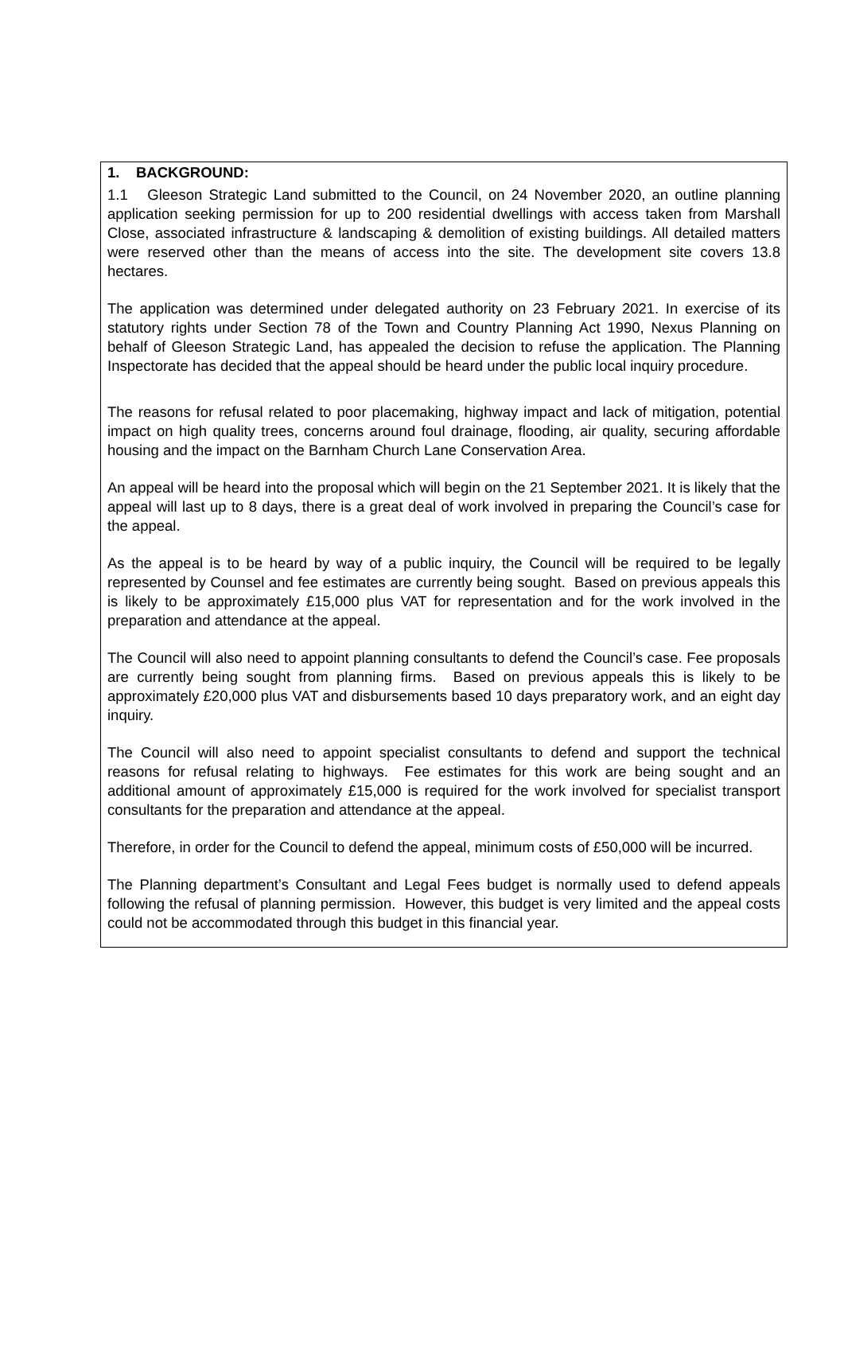1. BACKGROUND:
1.1 Gleeson Strategic Land submitted to the Council, on 24 November 2020, an outline planning application seeking permission for up to 200 residential dwellings with access taken from Marshall Close, associated infrastructure & landscaping & demolition of existing buildings. All detailed matters were reserved other than the means of access into the site. The development site covers 13.8 hectares.
The application was determined under delegated authority on 23 February 2021. In exercise of its statutory rights under Section 78 of the Town and Country Planning Act 1990, Nexus Planning on behalf of Gleeson Strategic Land, has appealed the decision to refuse the application. The Planning Inspectorate has decided that the appeal should be heard under the public local inquiry procedure.
The reasons for refusal related to poor placemaking, highway impact and lack of mitigation, potential impact on high quality trees, concerns around foul drainage, flooding, air quality, securing affordable housing and the impact on the Barnham Church Lane Conservation Area.
An appeal will be heard into the proposal which will begin on the 21 September 2021. It is likely that the appeal will last up to 8 days, there is a great deal of work involved in preparing the Council’s case for the appeal.
As the appeal is to be heard by way of a public inquiry, the Council will be required to be legally represented by Counsel and fee estimates are currently being sought. Based on previous appeals this is likely to be approximately £15,000 plus VAT for representation and for the work involved in the preparation and attendance at the appeal.
The Council will also need to appoint planning consultants to defend the Council’s case. Fee proposals are currently being sought from planning firms. Based on previous appeals this is likely to be approximately £20,000 plus VAT and disbursements based 10 days preparatory work, and an eight day inquiry.
The Council will also need to appoint specialist consultants to defend and support the technical reasons for refusal relating to highways. Fee estimates for this work are being sought and an additional amount of approximately £15,000 is required for the work involved for specialist transport consultants for the preparation and attendance at the appeal.
Therefore, in order for the Council to defend the appeal, minimum costs of £50,000 will be incurred.
The Planning department’s Consultant and Legal Fees budget is normally used to defend appeals following the refusal of planning permission. However, this budget is very limited and the appeal costs could not be accommodated through this budget in this financial year.